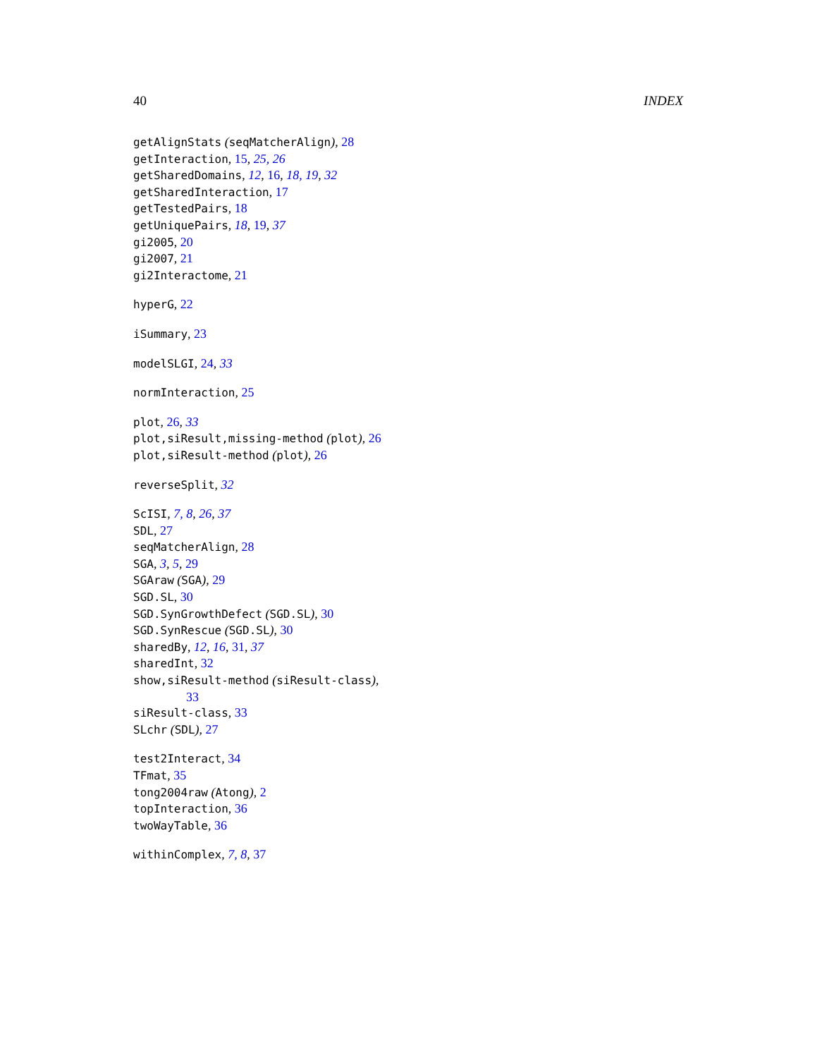40 INDEX
getAlignStats (seqMatcherAlign), 28
getInteraction, 15, 25, 26
getSharedDomains, 12, 16, 18, 19, 32
getSharedInteraction, 17
getTestedPairs, 18
getUniquePairs, 18, 19, 37
gi2005, 20
gi2007, 21
gi2Interactome, 21
hyperG, 22
iSummary, 23
modelSLGI, 24, 33
normInteraction, 25
plot, 26, 33
plot,siResult,missing-method (plot), 26
plot,siResult-method (plot), 26
reverseSplit, 32
ScISI, 7, 8, 26, 37
SDL, 27
seqMatcherAlign, 28
SGA, 3, 5, 29
SGAraw (SGA), 29
SGD.SL, 30
SGD.SynGrowthDefect (SGD.SL), 30
SGD.SynRescue (SGD.SL), 30
sharedBy, 12, 16, 31, 37
sharedInt, 32
show,siResult-method (siResult-class),
33
siResult-class, 33
SLchr (SDL), 27
test2Interact, 34
TFmat, 35
tong2004raw (Atong), 2
topInteraction, 36
twoWayTable, 36
withinComplex, 7, 8, 37